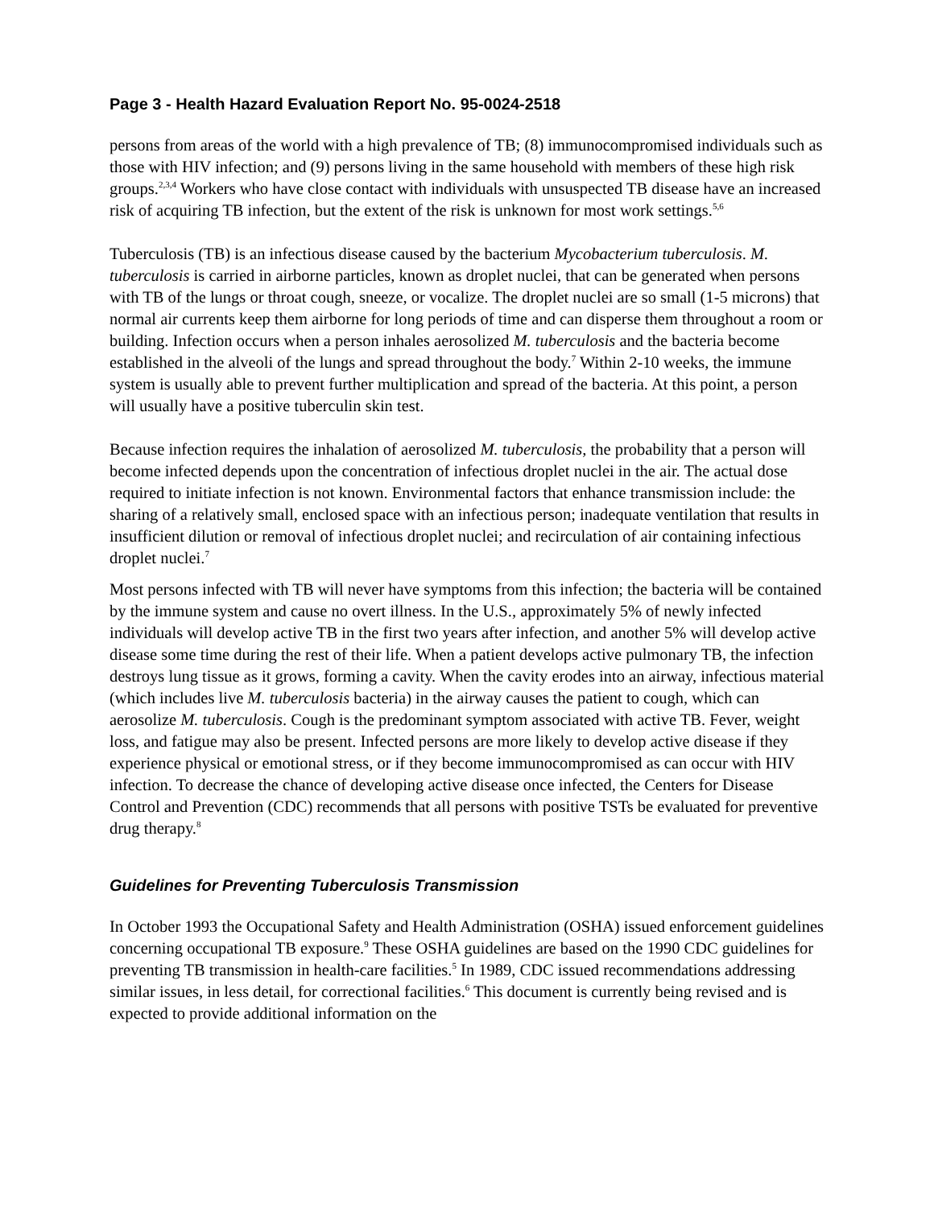Page 3 - Health Hazard Evaluation Report No. 95-0024-2518
persons from areas of the world with a high prevalence of TB; (8) immunocompromised individuals such as those with HIV infection; and (9) persons living in the same household with members of these high risk groups.<sup>2,3,4</sup> Workers who have close contact with individuals with unsuspected TB disease have an increased risk of acquiring TB infection, but the extent of the risk is unknown for most work settings.<sup>5,6</sup>
Tuberculosis (TB) is an infectious disease caused by the bacterium Mycobacterium tuberculosis. M. tuberculosis is carried in airborne particles, known as droplet nuclei, that can be generated when persons with TB of the lungs or throat cough, sneeze, or vocalize. The droplet nuclei are so small (1-5 microns) that normal air currents keep them airborne for long periods of time and can disperse them throughout a room or building. Infection occurs when a person inhales aerosolized M. tuberculosis and the bacteria become established in the alveoli of the lungs and spread throughout the body.<sup>7</sup> Within 2-10 weeks, the immune system is usually able to prevent further multiplication and spread of the bacteria. At this point, a person will usually have a positive tuberculin skin test.
Because infection requires the inhalation of aerosolized M. tuberculosis, the probability that a person will become infected depends upon the concentration of infectious droplet nuclei in the air. The actual dose required to initiate infection is not known. Environmental factors that enhance transmission include: the sharing of a relatively small, enclosed space with an infectious person; inadequate ventilation that results in insufficient dilution or removal of infectious droplet nuclei; and recirculation of air containing infectious droplet nuclei.<sup>7</sup>
Most persons infected with TB will never have symptoms from this infection; the bacteria will be contained by the immune system and cause no overt illness. In the U.S., approximately 5% of newly infected individuals will develop active TB in the first two years after infection, and another 5% will develop active disease some time during the rest of their life. When a patient develops active pulmonary TB, the infection destroys lung tissue as it grows, forming a cavity. When the cavity erodes into an airway, infectious material (which includes live M. tuberculosis bacteria) in the airway causes the patient to cough, which can aerosolize M. tuberculosis. Cough is the predominant symptom associated with active TB. Fever, weight loss, and fatigue may also be present. Infected persons are more likely to develop active disease if they experience physical or emotional stress, or if they become immunocompromised as can occur with HIV infection. To decrease the chance of developing active disease once infected, the Centers for Disease Control and Prevention (CDC) recommends that all persons with positive TSTs be evaluated for preventive drug therapy.<sup>8</sup>
Guidelines for Preventing Tuberculosis Transmission
In October 1993 the Occupational Safety and Health Administration (OSHA) issued enforcement guidelines concerning occupational TB exposure.<sup>9</sup> These OSHA guidelines are based on the 1990 CDC guidelines for preventing TB transmission in health-care facilities.<sup>5</sup> In 1989, CDC issued recommendations addressing similar issues, in less detail, for correctional facilities.<sup>6</sup> This document is currently being revised and is expected to provide additional information on the